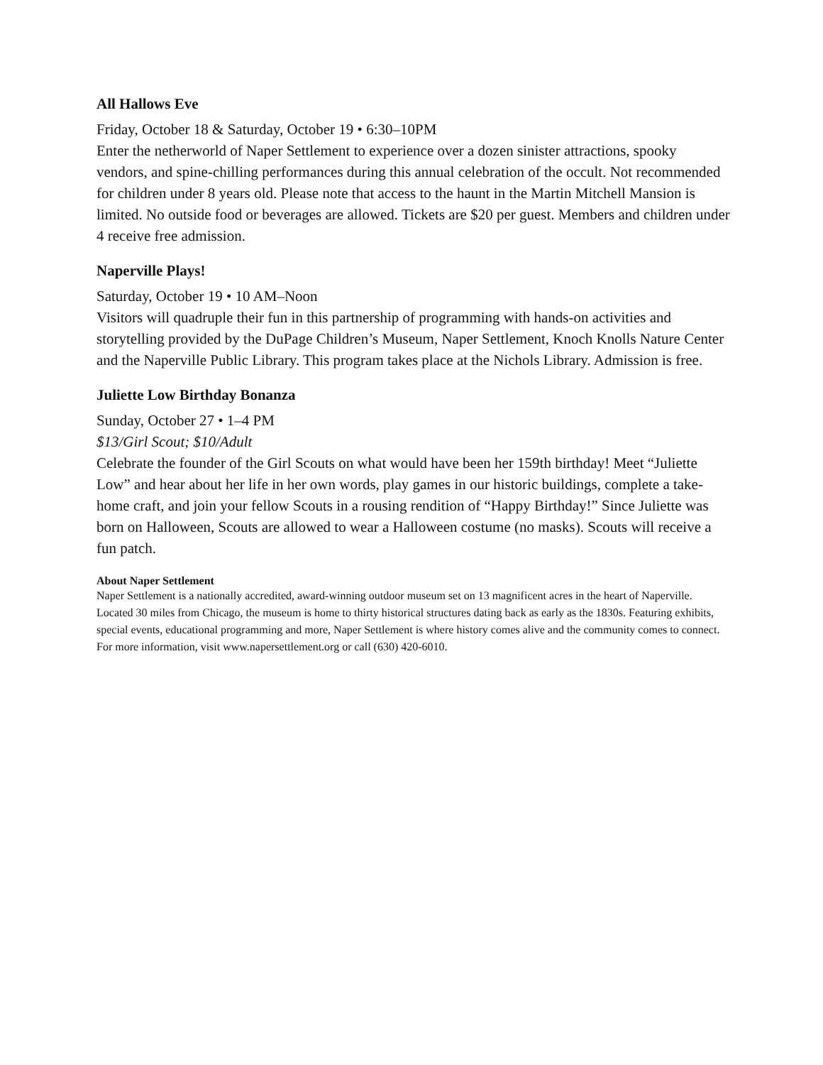All Hallows Eve
Friday, October 18 & Saturday, October 19 • 6:30–10PM
Enter the netherworld of Naper Settlement to experience over a dozen sinister attractions, spooky vendors, and spine-chilling performances during this annual celebration of the occult. Not recommended for children under 8 years old. Please note that access to the haunt in the Martin Mitchell Mansion is limited. No outside food or beverages are allowed. Tickets are $20 per guest. Members and children under 4 receive free admission.
Naperville Plays!
Saturday, October 19 • 10 AM–Noon
Visitors will quadruple their fun in this partnership of programming with hands-on activities and storytelling provided by the DuPage Children’s Museum, Naper Settlement, Knoch Knolls Nature Center and the Naperville Public Library. This program takes place at the Nichols Library. Admission is free.
Juliette Low Birthday Bonanza
Sunday, October 27 • 1–4 PM
$13/Girl Scout; $10/Adult
Celebrate the founder of the Girl Scouts on what would have been her 159th birthday! Meet “Juliette Low” and hear about her life in her own words, play games in our historic buildings, complete a take-home craft, and join your fellow Scouts in a rousing rendition of “Happy Birthday!” Since Juliette was born on Halloween, Scouts are allowed to wear a Halloween costume (no masks). Scouts will receive a fun patch.
About Naper Settlement
Naper Settlement is a nationally accredited, award-winning outdoor museum set on 13 magnificent acres in the heart of Naperville. Located 30 miles from Chicago, the museum is home to thirty historical structures dating back as early as the 1830s. Featuring exhibits, special events, educational programming and more, Naper Settlement is where history comes alive and the community comes to connect. For more information, visit www.napersettlement.org or call (630) 420-6010.